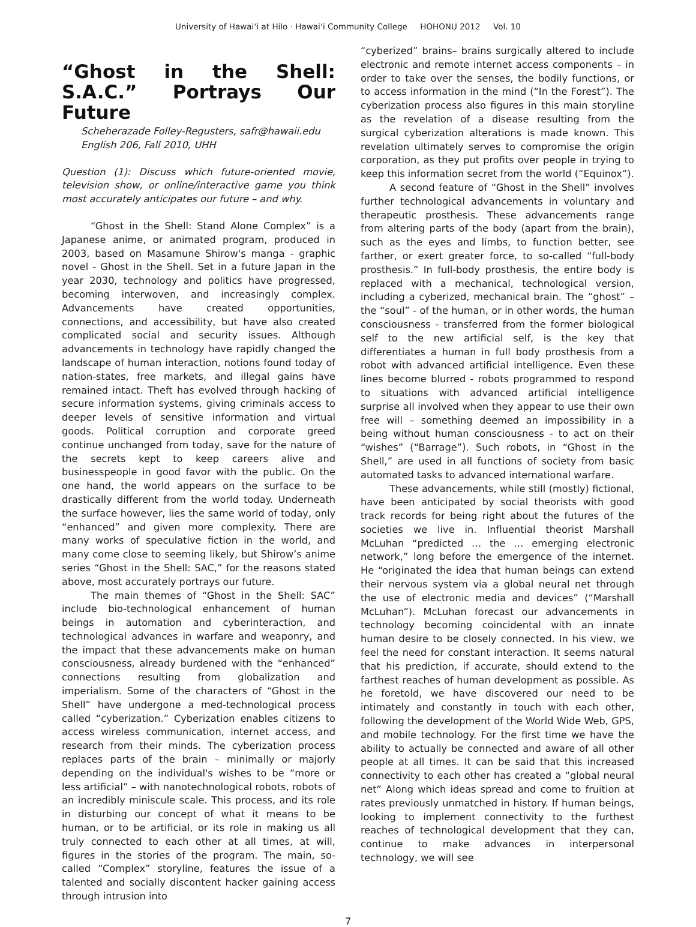University of Hawaiʻi at Hilo · Hawaiʻi Community College HOHONU 2012 Vol. 10
“Ghost in the Shell: S.A.C.” Portrays Our Future
Scheherazade Folley-Regusters, safr@hawaii.edu
English 206, Fall 2010, UHH
Question (1): Discuss which future-oriented movie, television show, or online/interactive game you think most accurately anticipates our future – and why.
“Ghost in the Shell: Stand Alone Complex” is a Japanese anime, or animated program, produced in 2003, based on Masamune Shirow's manga - graphic novel - Ghost in the Shell. Set in a future Japan in the year 2030, technology and politics have progressed, becoming interwoven, and increasingly complex. Advancements have created opportunities, connections, and accessibility, but have also created complicated social and security issues. Although advancements in technology have rapidly changed the landscape of human interaction, notions found today of nation-states, free markets, and illegal gains have remained intact. Theft has evolved through hacking of secure information systems, giving criminals access to deeper levels of sensitive information and virtual goods. Political corruption and corporate greed continue unchanged from today, save for the nature of the secrets kept to keep careers alive and businesspeople in good favor with the public. On the one hand, the world appears on the surface to be drastically different from the world today. Underneath the surface however, lies the same world of today, only “enhanced” and given more complexity. There are many works of speculative fiction in the world, and many come close to seeming likely, but Shirow’s anime series “Ghost in the Shell: SAC,” for the reasons stated above, most accurately portrays our future.
The main themes of “Ghost in the Shell: SAC” include bio-technological enhancement of human beings in automation and cyberinteraction, and technological advances in warfare and weaponry, and the impact that these advancements make on human consciousness, already burdened with the “enhanced” connections resulting from globalization and imperialism. Some of the characters of “Ghost in the Shell” have undergone a med-technological process called “cyberization.” Cyberization enables citizens to access wireless communication, internet access, and research from their minds. The cyberization process replaces parts of the brain – minimally or majorly depending on the individual's wishes to be “more or less artificial” – with nanotechnological robots, robots of an incredibly miniscule scale. This process, and its role in disturbing our concept of what it means to be human, or to be artificial, or its role in making us all truly connected to each other at all times, at will, figures in the stories of the program. The main, so-called “Complex” storyline, features the issue of a talented and socially discontent hacker gaining access through intrusion into
“cyberized” brains– brains surgically altered to include electronic and remote internet access components – in order to take over the senses, the bodily functions, or to access information in the mind (“In the Forest”). The cyberization process also figures in this main storyline as the revelation of a disease resulting from the surgical cyberization alterations is made known. This revelation ultimately serves to compromise the origin corporation, as they put profits over people in trying to keep this information secret from the world (“Equinox”).
A second feature of “Ghost in the Shell” involves further technological advancements in voluntary and therapeutic prosthesis. These advancements range from altering parts of the body (apart from the brain), such as the eyes and limbs, to function better, see farther, or exert greater force, to so-called “full-body prosthesis.” In full-body prosthesis, the entire body is replaced with a mechanical, technological version, including a cyberized, mechanical brain. The “ghost” – the “soul” - of the human, or in other words, the human consciousness - transferred from the former biological self to the new artificial self, is the key that differentiates a human in full body prosthesis from a robot with advanced artificial intelligence. Even these lines become blurred - robots programmed to respond to situations with advanced artificial intelligence surprise all involved when they appear to use their own free will – something deemed an impossibility in a being without human consciousness - to act on their “wishes” (“Barrage”). Such robots, in “Ghost in the Shell,” are used in all functions of society from basic automated tasks to advanced international warfare.
These advancements, while still (mostly) fictional, have been anticipated by social theorists with good track records for being right about the futures of the societies we live in. Influential theorist Marshall McLuhan “predicted … the … emerging electronic network,” long before the emergence of the internet. He “originated the idea that human beings can extend their nervous system via a global neural net through the use of electronic media and devices” (“Marshall McLuhan”). McLuhan forecast our advancements in technology becoming coincidental with an innate human desire to be closely connected. In his view, we feel the need for constant interaction. It seems natural that his prediction, if accurate, should extend to the farthest reaches of human development as possible. As he foretold, we have discovered our need to be intimately and constantly in touch with each other, following the development of the World Wide Web, GPS, and mobile technology. For the first time we have the ability to actually be connected and aware of all other people at all times. It can be said that this increased connectivity to each other has created a “global neural net” Along which ideas spread and come to fruition at rates previously unmatched in history. If human beings, looking to implement connectivity to the furthest reaches of technological development that they can, continue to make advances in interpersonal technology, we will see
7